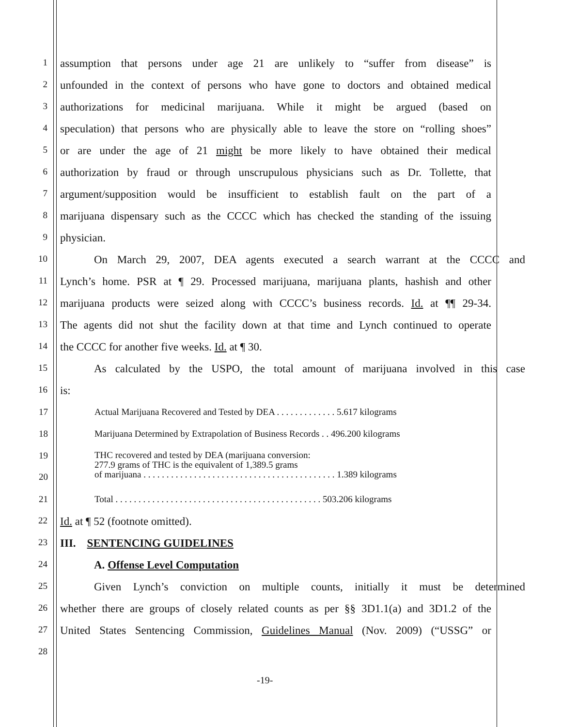1
assumption that persons under age 21 are unlikely to “suffer from disease” is
2
unfounded in the context of persons who have gone to doctors and obtained medical
3
authorizations for medicinal marijuana. While it might be argued (based on
4
speculation) that persons who are physically able to leave the store on “rolling shoes”
5
or are under the age of 21 might be more likely to have obtained their medical
6
authorization by fraud or through unscrupulous physicians such as Dr. Tollette, that
7
argument/supposition would be insufficient to establish fault on the part of a
8
marijuana dispensary such as the CCCC which has checked the standing of the issuing
9
physician.
10
On March 29, 2007, DEA agents executed a search warrant at the CCCC and
11
Lynch’s home. PSR at ¶ 29. Processed marijuana, marijuana plants, hashish and other
12
marijuana products were seized along with CCCC’s business records. Id. at ¶¶ 29-34.
13
The agents did not shut the facility down at that time and Lynch continued to operate
14
the CCCC for another five weeks. Id. at ¶ 30.
15
As calculated by the USPO, the total amount of marijuana involved in this case
16
is:
| 17 | Actual Marijuana Recovered and Tested by DEA . . . . . . . . . . . . . 5.617 kilograms |
| 18 | Marijuana Determined by Extrapolation of Business Records . . 496.200 kilograms |
| 19 20 | THC recovered and tested by DEA (marijuana conversion: 277.9 grams of THC is the equivalent of 1,389.5 grams of marijuana . . . . . . . . . . . . . . . . . . . . . . . . . . . . . . . . . . . . . . . . . . 1.389 kilograms |
| 21 | Total . . . . . . . . . . . . . . . . . . . . . . . . . . . . . . . . . . . . . . . . . . . . . 503.206 kilograms |
22
Id. at ¶ 52 (footnote omitted).
23
III. SENTENCING GUIDELINES
24
A. Offense Level Computation
25
Given Lynch’s conviction on multiple counts, initially it must be determined
26
whether there are groups of closely related counts as per §§ 3D1.1(a) and 3D1.2 of the
27
United States Sentencing Commission, Guidelines Manual (Nov. 2009) (“USSG” or
28
-19-